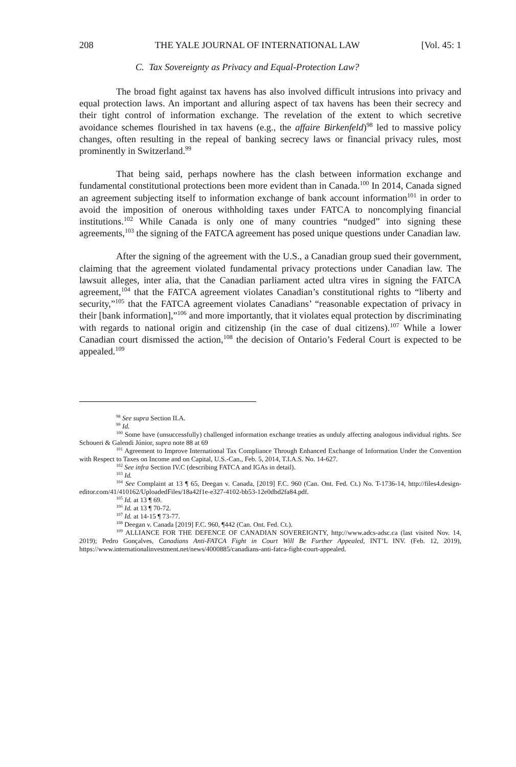208 THE YALE JOURNAL OF INTERNATIONAL LAW [Vol. 45: 1
C. Tax Sovereignty as Privacy and Equal-Protection Law?
The broad fight against tax havens has also involved difficult intrusions into privacy and equal protection laws. An important and alluring aspect of tax havens has been their secrecy and their tight control of information exchange. The revelation of the extent to which secretive avoidance schemes flourished in tax havens (e.g., the affaire Birkenfeld)<sup>98</sup> led to massive policy changes, often resulting in the repeal of banking secrecy laws or financial privacy rules, most prominently in Switzerland.<sup>99</sup>
That being said, perhaps nowhere has the clash between information exchange and fundamental constitutional protections been more evident than in Canada.<sup>100</sup> In 2014, Canada signed an agreement subjecting itself to information exchange of bank account information<sup>101</sup> in order to avoid the imposition of onerous withholding taxes under FATCA to noncomplying financial institutions.<sup>102</sup> While Canada is only one of many countries “nudged” into signing these agreements,<sup>103</sup> the signing of the FATCA agreement has posed unique questions under Canadian law.
After the signing of the agreement with the U.S., a Canadian group sued their government, claiming that the agreement violated fundamental privacy protections under Canadian law. The lawsuit alleges, inter alia, that the Canadian parliament acted ultra vires in signing the FATCA agreement,<sup>104</sup> that the FATCA agreement violates Canadian’s constitutional rights to “liberty and security,”<sup>105</sup> that the FATCA agreement violates Canadians’ “reasonable expectation of privacy in their [bank information],”<sup>106</sup> and more importantly, that it violates equal protection by discriminating with regards to national origin and citizenship (in the case of dual citizens).<sup>107</sup> While a lower Canadian court dismissed the action,<sup>108</sup> the decision of Ontario’s Federal Court is expected to be appealed.<sup>109</sup>
<sup>98</sup> See supra Section II.A.
<sup>99</sup> Id.
<sup>100</sup> Some have (unsuccessfully) challenged information exchange treaties as unduly affecting analogous individual rights. See Schoueri & Galendi Júnior, supra note 88 at 69
<sup>101</sup> Agreement to Improve International Tax Compliance Through Enhanced Exchange of Information Under the Convention with Respect to Taxes on Income and on Capital, U.S.-Can., Feb. 5, 2014, T.I.A.S. No. 14-627.
<sup>102</sup> See infra Section IV.C (describing FATCA and IGAs in detail).
<sup>103</sup> Id.
<sup>104</sup> See Complaint at 13 ¶ 65, Deegan v. Canada, [2019] F.C. 960 (Can. Ont. Fed. Ct.) No. T-1736-14, http://files4.design-editor.com/41/410162/UploadedFiles/18a42f1e-e327-4102-bb53-12e0dbd2fa84.pdf.
<sup>105</sup> Id. at 13 ¶ 69.
<sup>106</sup> Id. at 13 ¶ 70-72.
<sup>107</sup> Id. at 14-15 ¶ 73-77.
<sup>108</sup> Deegan v. Canada [2019] F.C. 960, ¶442 (Can. Ont. Fed. Ct.).
<sup>109</sup> ALLIANCE FOR THE DEFENCE OF CANADIAN SOVEREIGNTY, http://www.adcs-adsc.ca (last visited Nov. 14, 2019); Pedro Gonçalves, Canadians Anti-FATCA Fight in Court Will Be Further Appealed, INT’L INV. (Feb. 12, 2019), https://www.internationalinvestment.net/news/4000885/canadians-anti-fatca-fight-court-appealed.